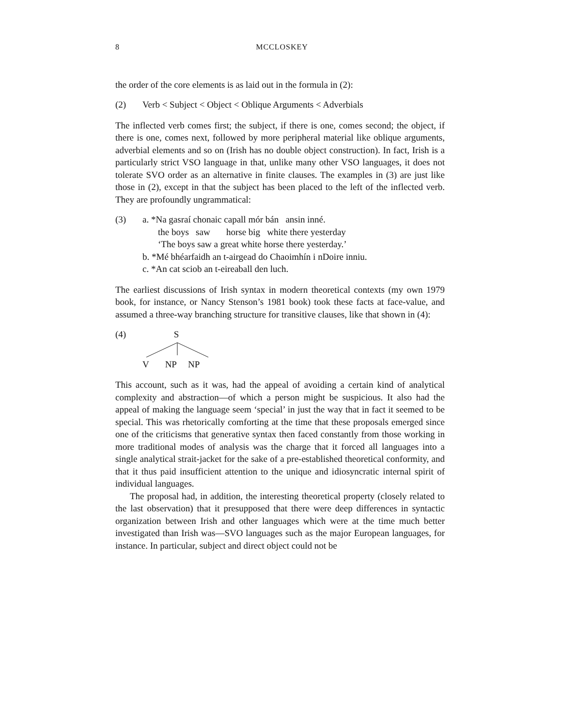8 MCCLOSKEY
the order of the core elements is as laid out in the formula in (2):
(2) Verb < Subject < Object < Oblique Arguments < Adverbials
The inflected verb comes first; the subject, if there is one, comes second; the object, if there is one, comes next, followed by more peripheral material like oblique arguments, adverbial elements and so on (Irish has no double object construction). In fact, Irish is a particularly strict VSO language in that, unlike many other VSO languages, it does not tolerate SVO order as an alternative in finite clauses. The examples in (3) are just like those in (2), except in that the subject has been placed to the left of the inflected verb. They are profoundly ungrammatical:
(3) a. *Na gasraí chonaic capall mór bán ansin inné.
the boys saw horse big white there yesterday
‘The boys saw a great white horse there yesterday.’
b. *Mé bhéarfaidh an t-airgead do Chaoimhín i nDoire inniu.
c. *An cat sciob an t-eireaball den luch.
The earliest discussions of Irish syntax in modern theoretical contexts (my own 1979 book, for instance, or Nancy Stenson’s 1981 book) took these facts at face-value, and assumed a three-way branching structure for transitive clauses, like that shown in (4):
(4) S
V NP NP
This account, such as it was, had the appeal of avoiding a certain kind of analytical complexity and abstraction—of which a person might be suspicious. It also had the appeal of making the language seem ‘special’ in just the way that in fact it seemed to be special. This was rhetorically comforting at the time that these proposals emerged since one of the criticisms that generative syntax then faced constantly from those working in more traditional modes of analysis was the charge that it forced all languages into a single analytical strait-jacket for the sake of a pre-established theoretical conformity, and that it thus paid insufficient attention to the unique and idiosyncratic internal spirit of individual languages.
The proposal had, in addition, the interesting theoretical property (closely related to the last observation) that it presupposed that there were deep differences in syntactic organization between Irish and other languages which were at the time much better investigated than Irish was—SVO languages such as the major European languages, for instance. In particular, subject and direct object could not be